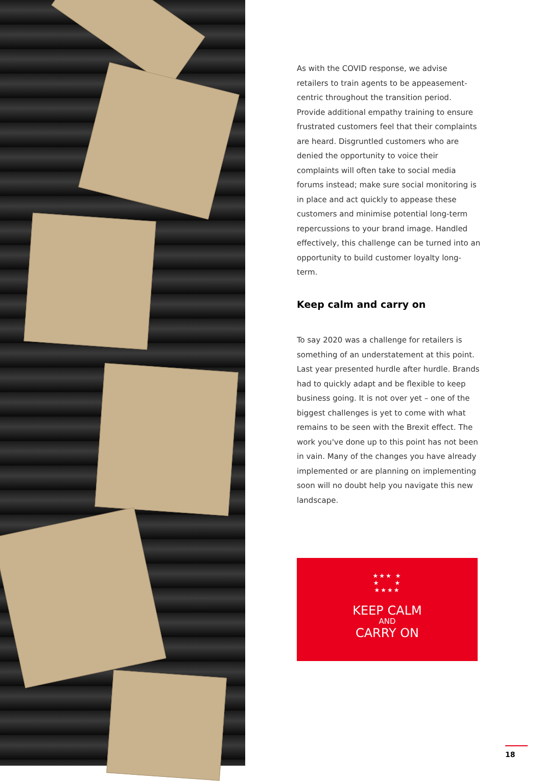As with the COVID response, we advise retailers to train agents to be appeasement-centric throughout the transition period. Provide additional empathy training to ensure frustrated customers feel that their complaints are heard. Disgruntled customers who are denied the opportunity to voice their complaints will often take to social media forums instead; make sure social monitoring is in place and act quickly to appease these customers and minimise potential long-term repercussions to your brand image. Handled effectively, this challenge can be turned into an opportunity to build customer loyalty long-term.
Keep calm and carry on
To say 2020 was a challenge for retailers is something of an understatement at this point. Last year presented hurdle after hurdle. Brands had to quickly adapt and be flexible to keep business going. It is not over yet – one of the biggest challenges is yet to come with what remains to be seen with the Brexit effect. The work you've done up to this point has not been in vain. Many of the changes you have already implemented or are planning on implementing soon will no doubt help you navigate this new landscape.
★★★ ★
★ ★
★★★★
KEEP CALM
AND
CARRY ON
18